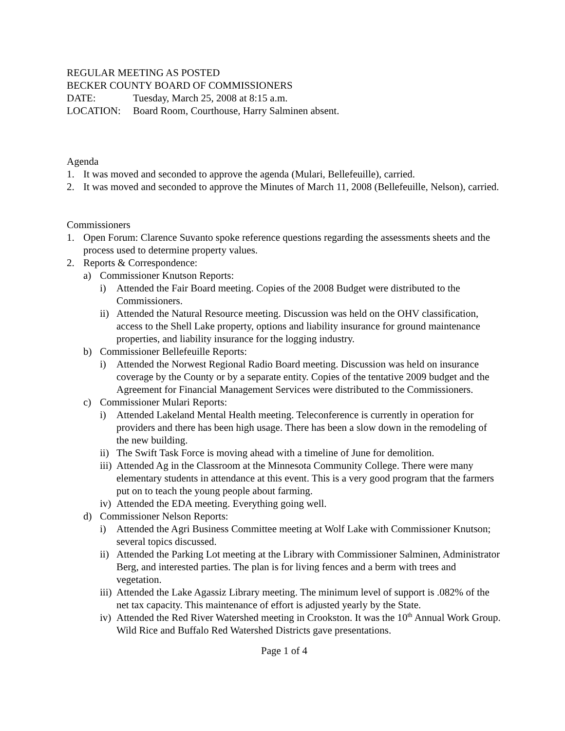REGULAR MEETING AS POSTED
BECKER COUNTY BOARD OF COMMISSIONERS
DATE: Tuesday, March 25, 2008 at 8:15 a.m.
LOCATION: Board Room, Courthouse, Harry Salminen absent.
Agenda
1. It was moved and seconded to approve the agenda (Mulari, Bellefeuille), carried.
2. It was moved and seconded to approve the Minutes of March 11, 2008 (Bellefeuille, Nelson), carried.
Commissioners
1. Open Forum: Clarence Suvanto spoke reference questions regarding the assessments sheets and the process used to determine property values.
2. Reports & Correspondence:
a) Commissioner Knutson Reports:
i) Attended the Fair Board meeting. Copies of the 2008 Budget were distributed to the Commissioners.
ii) Attended the Natural Resource meeting. Discussion was held on the OHV classification, access to the Shell Lake property, options and liability insurance for ground maintenance properties, and liability insurance for the logging industry.
b) Commissioner Bellefeuille Reports:
i) Attended the Norwest Regional Radio Board meeting. Discussion was held on insurance coverage by the County or by a separate entity. Copies of the tentative 2009 budget and the Agreement for Financial Management Services were distributed to the Commissioners.
c) Commissioner Mulari Reports:
i) Attended Lakeland Mental Health meeting. Teleconference is currently in operation for providers and there has been high usage. There has been a slow down in the remodeling of the new building.
ii) The Swift Task Force is moving ahead with a timeline of June for demolition.
iii) Attended Ag in the Classroom at the Minnesota Community College. There were many elementary students in attendance at this event. This is a very good program that the farmers put on to teach the young people about farming.
iv) Attended the EDA meeting. Everything going well.
d) Commissioner Nelson Reports:
i) Attended the Agri Business Committee meeting at Wolf Lake with Commissioner Knutson; several topics discussed.
ii) Attended the Parking Lot meeting at the Library with Commissioner Salminen, Administrator Berg, and interested parties. The plan is for living fences and a berm with trees and vegetation.
iii) Attended the Lake Agassiz Library meeting. The minimum level of support is .082% of the net tax capacity. This maintenance of effort is adjusted yearly by the State.
iv) Attended the Red River Watershed meeting in Crookston. It was the 10<sup>th</sup> Annual Work Group. Wild Rice and Buffalo Red Watershed Districts gave presentations.
Page 1 of 4